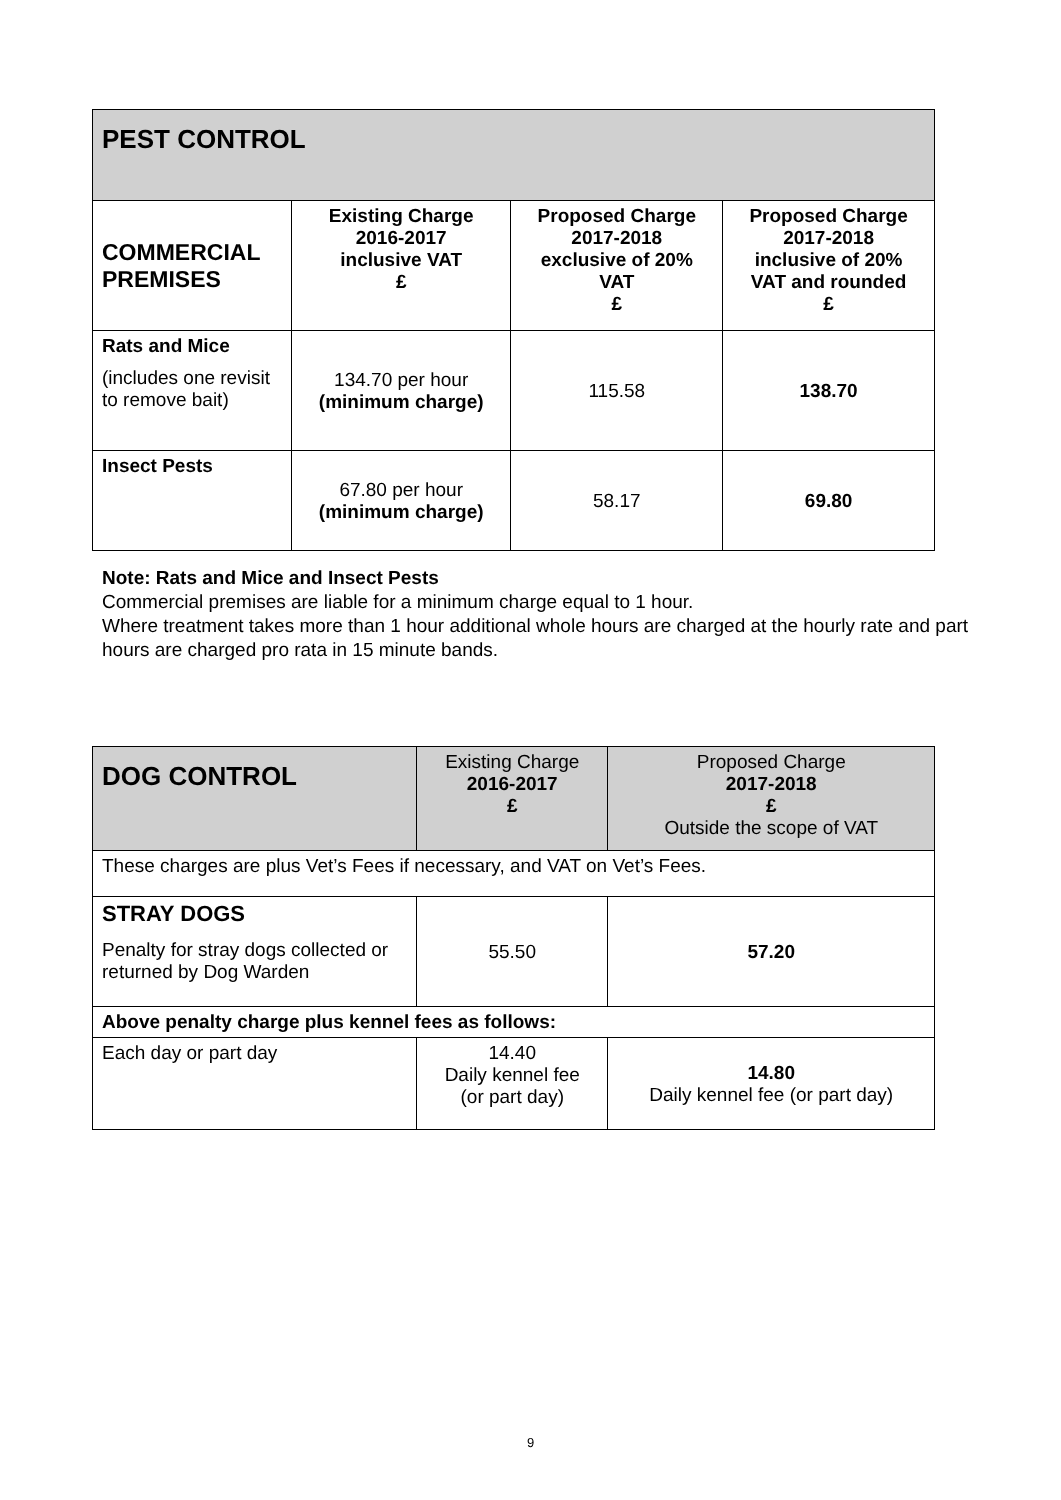| PEST CONTROL | | | |
| --- | --- | --- | --- |
| COMMERCIAL PREMISES | Existing Charge 2016-2017 inclusive VAT £ | Proposed Charge 2017-2018 exclusive of 20% VAT £ | Proposed Charge 2017-2018 inclusive of 20% VAT and rounded £ |
| Rats and Mice (includes one revisit to remove bait) | 134.70 per hour (minimum charge) | 115.58 | 138.70 |
| Insect Pests | 67.80 per hour (minimum charge) | 58.17 | 69.80 |
Note: Rats and Mice and Insect Pests
Commercial premises are liable for a minimum charge equal to 1 hour.
Where treatment takes more than 1 hour additional whole hours are charged at the hourly rate and part hours are charged pro rata in 15 minute bands.
| DOG CONTROL | Existing Charge 2016-2017 £ | Proposed Charge 2017-2018 £ Outside the scope of VAT |
| These charges are plus Vet’s Fees if necessary, and VAT on Vet’s Fees. | | |
| STRAY DOGS Penalty for stray dogs collected or returned by Dog Warden | 55.50 | 57.20 |
| Above penalty charge plus kennel fees as follows: | | |
| Each day or part day | 14.40 Daily kennel fee (or part day) | 14.80 Daily kennel fee (or part day) |
9